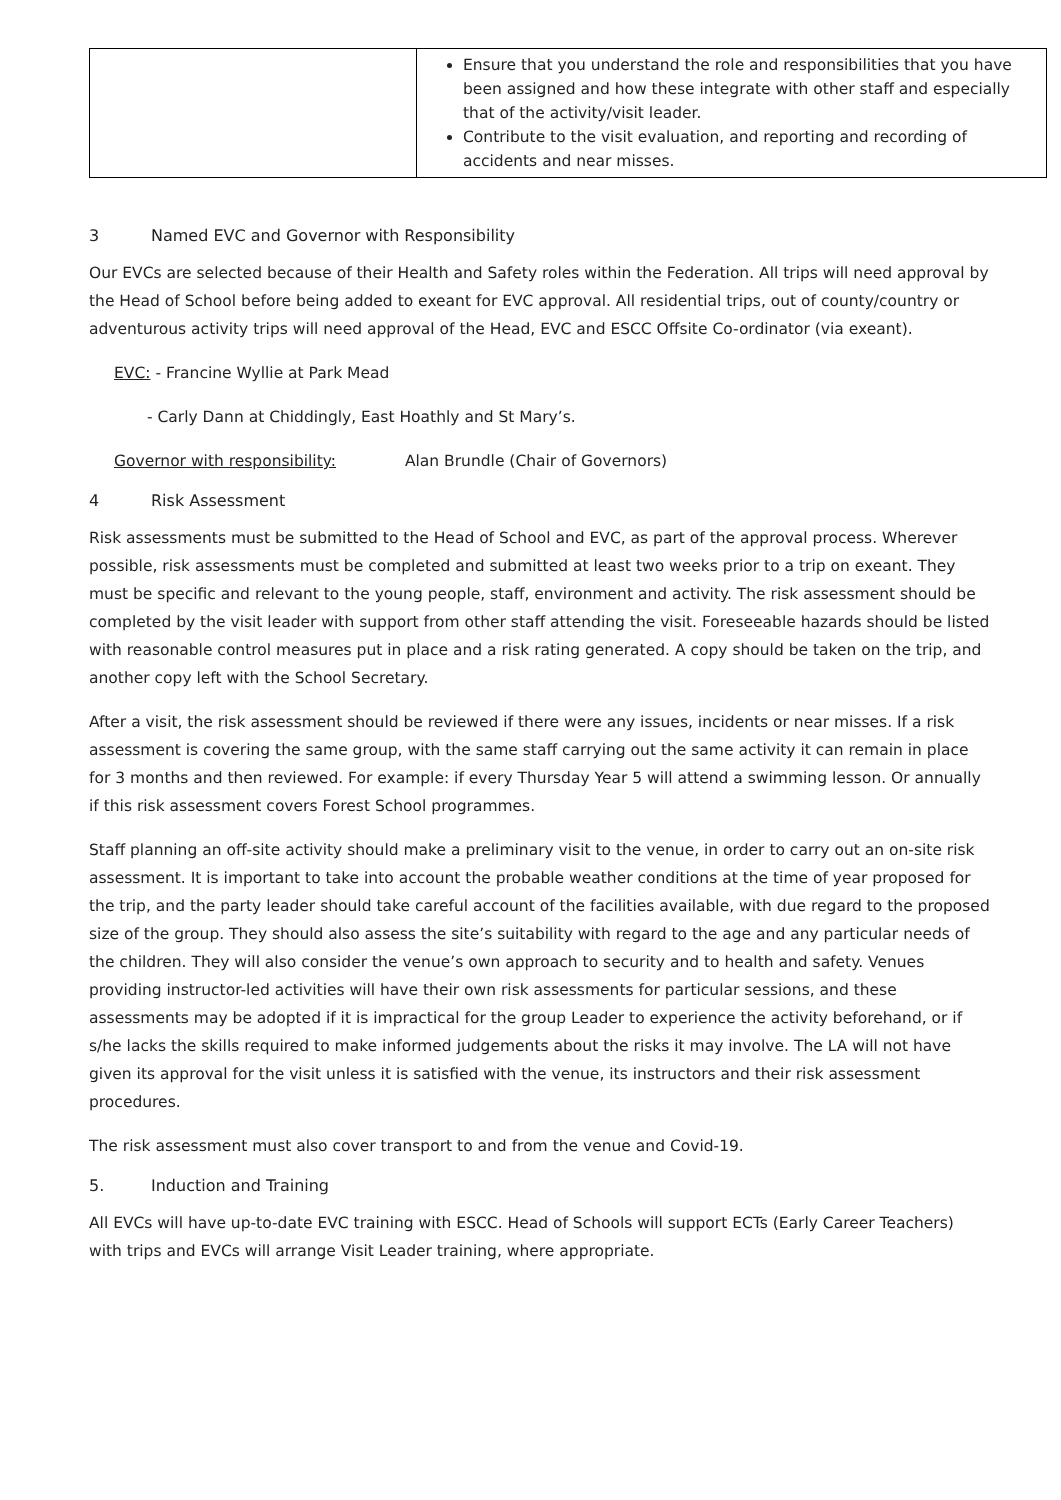| | Ensure that you understand the role and responsibilities that you have been assigned and how these integrate with other staff and especially that of the activity/visit leader. Contribute to the visit evaluation, and reporting and recording of accidents and near misses. |
3 Named EVC and Governor with Responsibility
Our EVCs are selected because of their Health and Safety roles within the Federation. All trips will need approval by the Head of School before being added to exeant for EVC approval. All residential trips, out of county/country or adventurous activity trips will need approval of the Head, EVC and ESCC Offsite Co-ordinator (via exeant).
EVC: - Francine Wyllie at Park Mead
- Carly Dann at Chiddingly, East Hoathly and St Mary’s.
Governor with responsibility: Alan Brundle (Chair of Governors)
4 Risk Assessment
Risk assessments must be submitted to the Head of School and EVC, as part of the approval process. Wherever possible, risk assessments must be completed and submitted at least two weeks prior to a trip on exeant. They must be specific and relevant to the young people, staff, environment and activity. The risk assessment should be completed by the visit leader with support from other staff attending the visit. Foreseeable hazards should be listed with reasonable control measures put in place and a risk rating generated. A copy should be taken on the trip, and another copy left with the School Secretary.
After a visit, the risk assessment should be reviewed if there were any issues, incidents or near misses. If a risk assessment is covering the same group, with the same staff carrying out the same activity it can remain in place for 3 months and then reviewed. For example: if every Thursday Year 5 will attend a swimming lesson. Or annually if this risk assessment covers Forest School programmes.
Staff planning an off-site activity should make a preliminary visit to the venue, in order to carry out an on-site risk assessment. It is important to take into account the probable weather conditions at the time of year proposed for the trip, and the party leader should take careful account of the facilities available, with due regard to the proposed size of the group. They should also assess the site’s suitability with regard to the age and any particular needs of the children. They will also consider the venue’s own approach to security and to health and safety. Venues providing instructor-led activities will have their own risk assessments for particular sessions, and these assessments may be adopted if it is impractical for the group Leader to experience the activity beforehand, or if s/he lacks the skills required to make informed judgements about the risks it may involve. The LA will not have given its approval for the visit unless it is satisfied with the venue, its instructors and their risk assessment procedures.
The risk assessment must also cover transport to and from the venue and Covid-19.
5. Induction and Training
All EVCs will have up-to-date EVC training with ESCC. Head of Schools will support ECTs (Early Career Teachers) with trips and EVCs will arrange Visit Leader training, where appropriate.